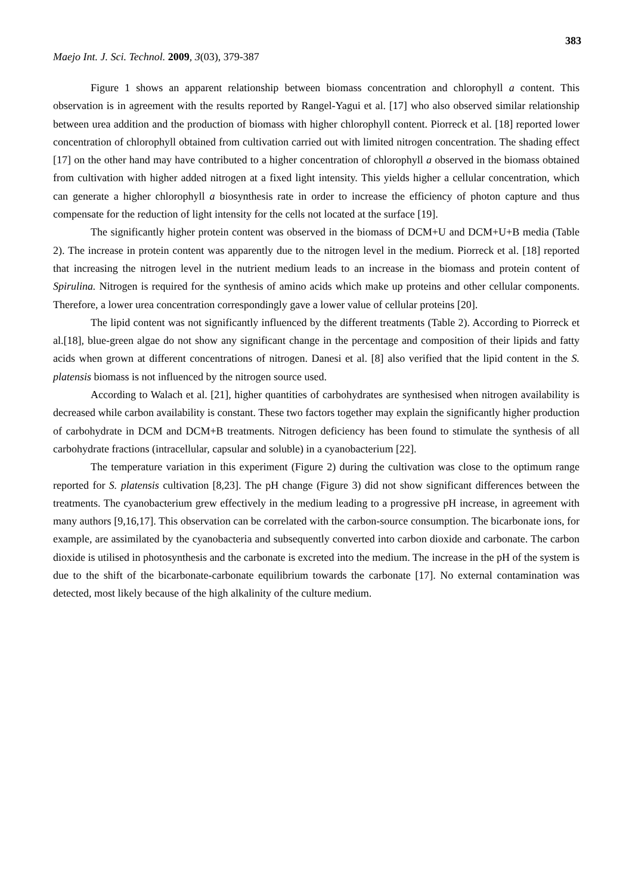383
Maejo Int. J. Sci. Technol. 2009, 3(03), 379-387
Figure 1 shows an apparent relationship between biomass concentration and chlorophyll a content. This observation is in agreement with the results reported by Rangel-Yagui et al. [17] who also observed similar relationship between urea addition and the production of biomass with higher chlorophyll content. Piorreck et al. [18] reported lower concentration of chlorophyll obtained from cultivation carried out with limited nitrogen concentration. The shading effect [17] on the other hand may have contributed to a higher concentration of chlorophyll a observed in the biomass obtained from cultivation with higher added nitrogen at a fixed light intensity. This yields higher a cellular concentration, which can generate a higher chlorophyll a biosynthesis rate in order to increase the efficiency of photon capture and thus compensate for the reduction of light intensity for the cells not located at the surface [19].
The significantly higher protein content was observed in the biomass of DCM+U and DCM+U+B media (Table 2). The increase in protein content was apparently due to the nitrogen level in the medium. Piorreck et al. [18] reported that increasing the nitrogen level in the nutrient medium leads to an increase in the biomass and protein content of Spirulina. Nitrogen is required for the synthesis of amino acids which make up proteins and other cellular components. Therefore, a lower urea concentration correspondingly gave a lower value of cellular proteins [20].
The lipid content was not significantly influenced by the different treatments (Table 2). According to Piorreck et al.[18], blue-green algae do not show any significant change in the percentage and composition of their lipids and fatty acids when grown at different concentrations of nitrogen. Danesi et al. [8] also verified that the lipid content in the S. platensis biomass is not influenced by the nitrogen source used.
According to Walach et al. [21], higher quantities of carbohydrates are synthesised when nitrogen availability is decreased while carbon availability is constant. These two factors together may explain the significantly higher production of carbohydrate in DCM and DCM+B treatments. Nitrogen deficiency has been found to stimulate the synthesis of all carbohydrate fractions (intracellular, capsular and soluble) in a cyanobacterium [22].
The temperature variation in this experiment (Figure 2) during the cultivation was close to the optimum range reported for S. platensis cultivation [8,23]. The pH change (Figure 3) did not show significant differences between the treatments. The cyanobacterium grew effectively in the medium leading to a progressive pH increase, in agreement with many authors [9,16,17]. This observation can be correlated with the carbon-source consumption. The bicarbonate ions, for example, are assimilated by the cyanobacteria and subsequently converted into carbon dioxide and carbonate. The carbon dioxide is utilised in photosynthesis and the carbonate is excreted into the medium. The increase in the pH of the system is due to the shift of the bicarbonate-carbonate equilibrium towards the carbonate [17]. No external contamination was detected, most likely because of the high alkalinity of the culture medium.